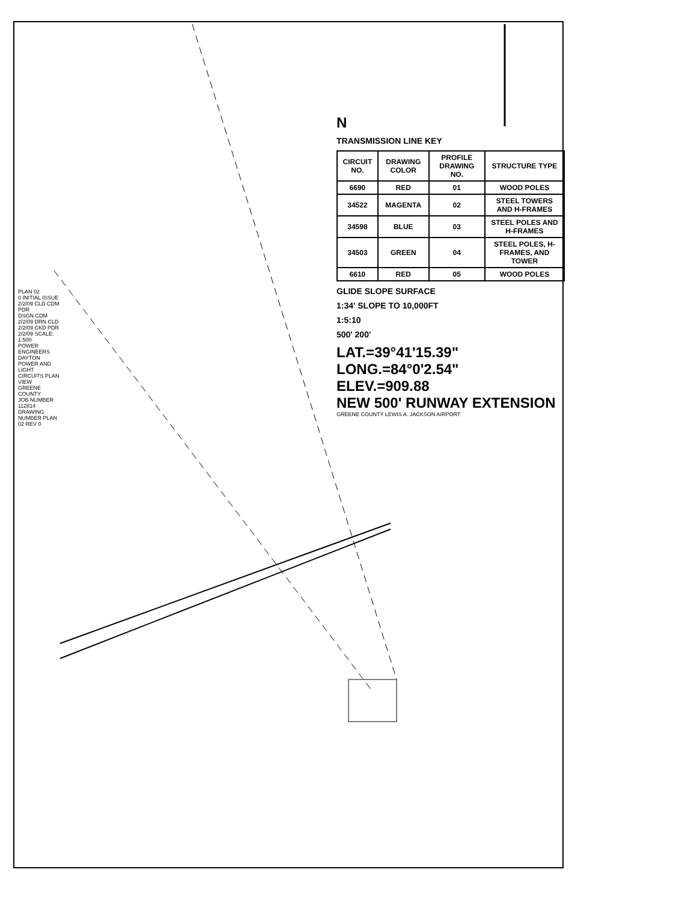N
TRANSMISSION LINE KEY
| CIRCUIT NO. | DRAWING COLOR | PROFILE DRAWING NO. | STRUCTURE TYPE |
| --- | --- | --- | --- |
| 6690 | RED | 01 | WOOD POLES |
| 34522 | MAGENTA | 02 | STEEL TOWERS AND H-FRAMES |
| 34598 | BLUE | 03 | STEEL POLES AND H-FRAMES |
| 34503 | GREEN | 04 | STEEL POLES, H-FRAMES, AND TOWER |
| 6610 | RED | 05 | WOOD POLES |
GLIDE SLOPE SURFACE
1:34' SLOPE TO 10,000FT
1:5:10
500' 200'
LAT.=39°41'15.39"
LONG.=84°0'2.54"
ELEV.=909.88
NEW 500' RUNWAY EXTENSION
GREENE COUNTY LEWIS A. JACKSON AIRPORT
PLAN 02
0 INITIAL ISSUE 2/2/09 CLD CDM PDR
DSGN CDM 2/2/09 DRN CLD 2/2/09 CKD PDR 2/2/09 SCALE: 1:500
POWER ENGINEERS
DAYTON POWER AND LIGHT
CIRCUITS PLAN VIEW
GREENE COUNTY
JOB NUMBER 112814
DRAWING NUMBER PLAN 02 REV 0